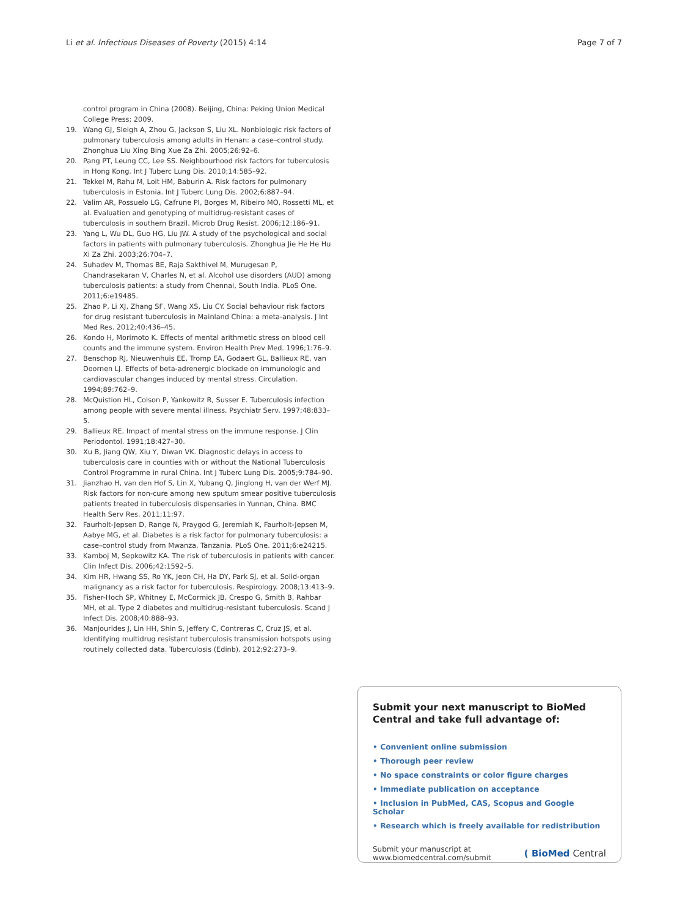Li et al. Infectious Diseases of Poverty (2015) 4:14 Page 7 of 7
control program in China (2008). Beijing, China: Peking Union Medical College Press; 2009.
19. Wang GJ, Sleigh A, Zhou G, Jackson S, Liu XL. Nonbiologic risk factors of pulmonary tuberculosis among adults in Henan: a case–control study. Zhonghua Liu Xing Bing Xue Za Zhi. 2005;26:92–6.
20. Pang PT, Leung CC, Lee SS. Neighbourhood risk factors for tuberculosis in Hong Kong. Int J Tuberc Lung Dis. 2010;14:585–92.
21. Tekkel M, Rahu M, Loit HM, Baburin A. Risk factors for pulmonary tuberculosis in Estonia. Int J Tuberc Lung Dis. 2002;6:887–94.
22. Valim AR, Possuelo LG, Cafrune PI, Borges M, Ribeiro MO, Rossetti ML, et al. Evaluation and genotyping of multidrug-resistant cases of tuberculosis in southern Brazil. Microb Drug Resist. 2006;12:186–91.
23. Yang L, Wu DL, Guo HG, Liu JW. A study of the psychological and social factors in patients with pulmonary tuberculosis. Zhonghua Jie He He Hu Xi Za Zhi. 2003;26:704–7.
24. Suhadev M, Thomas BE, Raja Sakthivel M, Murugesan P, Chandrasekaran V, Charles N, et al. Alcohol use disorders (AUD) among tuberculosis patients: a study from Chennai, South India. PLoS One. 2011;6:e19485.
25. Zhao P, Li XJ, Zhang SF, Wang XS, Liu CY. Social behaviour risk factors for drug resistant tuberculosis in Mainland China: a meta-analysis. J Int Med Res. 2012;40:436–45.
26. Kondo H, Morimoto K. Effects of mental arithmetic stress on blood cell counts and the immune system. Environ Health Prev Med. 1996;1:76–9.
27. Benschop RJ, Nieuwenhuis EE, Tromp EA, Godaert GL, Ballieux RE, van Doornen LJ. Effects of beta-adrenergic blockade on immunologic and cardiovascular changes induced by mental stress. Circulation. 1994;89:762–9.
28. McQuistion HL, Colson P, Yankowitz R, Susser E. Tuberculosis infection among people with severe mental illness. Psychiatr Serv. 1997;48:833–5.
29. Ballieux RE. Impact of mental stress on the immune response. J Clin Periodontol. 1991;18:427–30.
30. Xu B, Jiang QW, Xiu Y, Diwan VK. Diagnostic delays in access to tuberculosis care in counties with or without the National Tuberculosis Control Programme in rural China. Int J Tuberc Lung Dis. 2005;9:784–90.
31. Jianzhao H, van den Hof S, Lin X, Yubang Q, Jinglong H, van der Werf MJ. Risk factors for non-cure among new sputum smear positive tuberculosis patients treated in tuberculosis dispensaries in Yunnan, China. BMC Health Serv Res. 2011;11:97.
32. Faurholt-Jepsen D, Range N, Praygod G, Jeremiah K, Faurholt-Jepsen M, Aabye MG, et al. Diabetes is a risk factor for pulmonary tuberculosis: a case–control study from Mwanza, Tanzania. PLoS One. 2011;6:e24215.
33. Kamboj M, Sepkowitz KA. The risk of tuberculosis in patients with cancer. Clin Infect Dis. 2006;42:1592–5.
34. Kim HR, Hwang SS, Ro YK, Jeon CH, Ha DY, Park SJ, et al. Solid-organ malignancy as a risk factor for tuberculosis. Respirology. 2008;13:413–9.
35. Fisher-Hoch SP, Whitney E, McCormick JB, Crespo G, Smith B, Rahbar MH, et al. Type 2 diabetes and multidrug-resistant tuberculosis. Scand J Infect Dis. 2008;40:888–93.
36. Manjourides J, Lin HH, Shin S, Jeffery C, Contreras C, Cruz JS, et al. Identifying multidrug resistant tuberculosis transmission hotspots using routinely collected data. Tuberculosis (Edinb). 2012;92:273–9.
Submit your next manuscript to BioMed Central and take full advantage of:
• Convenient online submission
• Thorough peer review
• No space constraints or color figure charges
• Immediate publication on acceptance
• Inclusion in PubMed, CAS, Scopus and Google Scholar
• Research which is freely available for redistribution
Submit your manuscript at
www.biomedcentral.com/submit ( BioMed Central